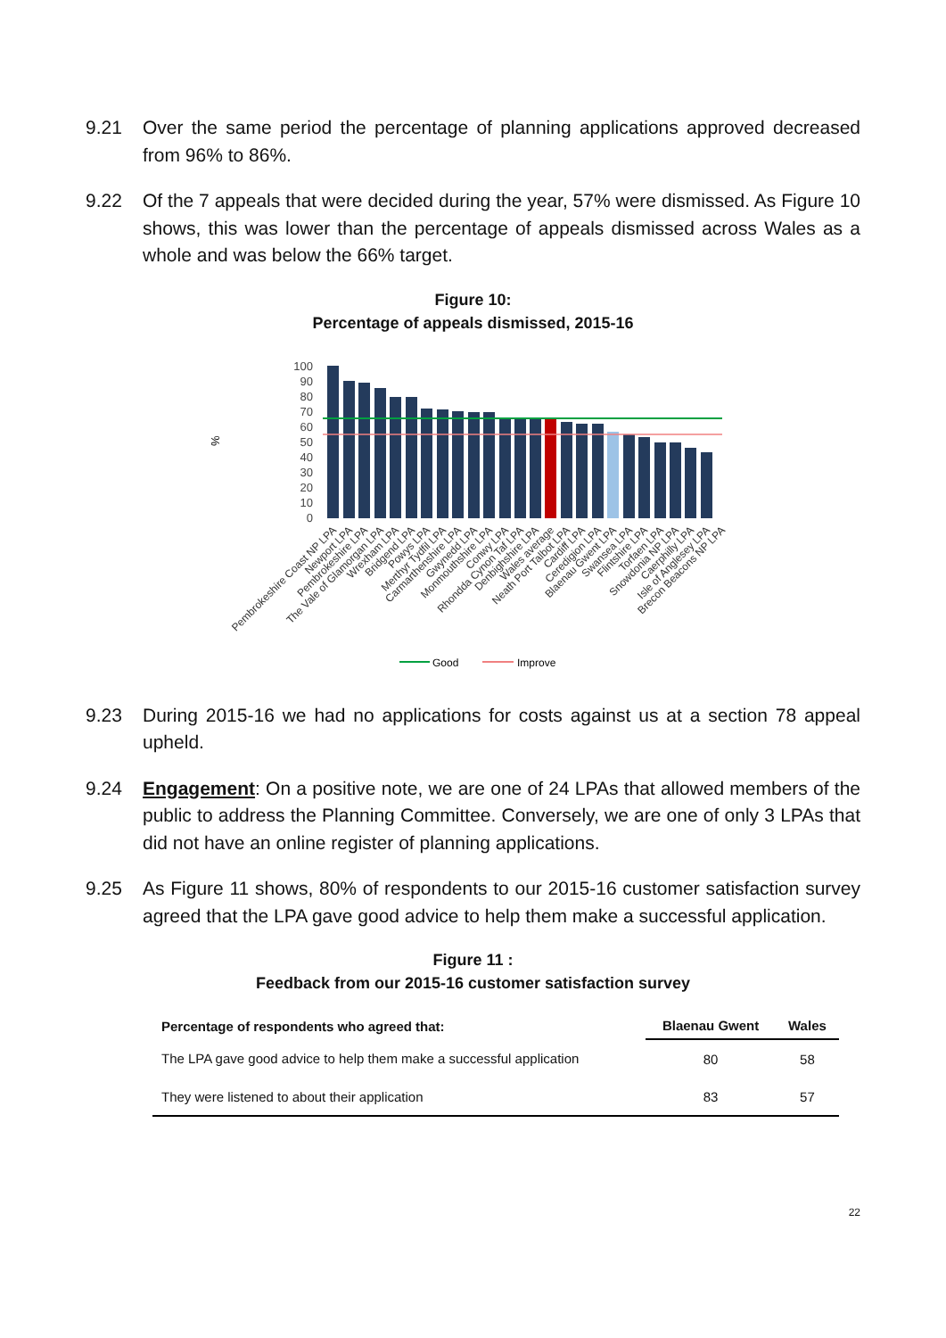9.21 Over the same period the percentage of planning applications approved decreased from 96% to 86%.
9.22 Of the 7 appeals that were decided during the year, 57% were dismissed. As Figure 10 shows, this was lower than the percentage of appeals dismissed across Wales as a whole and was below the 66% target.
Figure 10:
Percentage of appeals dismissed, 2015-16
100
90
80
70
60
50
40
30
20
10
0
%
Good
Improve
Pembrokeshire Coast NP LPA
Newport LPA
Pembrokeshire LPA
The Vale of Glamorgan LPA
Wrexham LPA
Bridgend LPA
Powys LPA
Merthyr Tydfil LPA
Carmarthenshire LPA
Gwynedd LPA
Monmouthshire LPA
Conwy LPA
Rhondda Cynon Taf LPA
Denbighshire LPA
Wales average
Neath Port Talbot LPA
Cardiff LPA
Ceredigion LPA
Blaenau Gwent LPA
Swansea LPA
Flintshire LPA
Torfaen LPA
Snowdonia NP LPA
Caerphilly LPA
Isle of Anglesey LPA
Brecon Beacons NP LPA
9.23 During 2015-16 we had no applications for costs against us at a section 78 appeal upheld.
9.24 Engagement: On a positive note, we are one of 24 LPAs that allowed members of the public to address the Planning Committee. Conversely, we are one of only 3 LPAs that did not have an online register of planning applications.
9.25 As Figure 11 shows, 80% of respondents to our 2015-16 customer satisfaction survey agreed that the LPA gave good advice to help them make a successful application.
Figure 11 :
Feedback from our 2015-16 customer satisfaction survey
| Percentage of respondents who agreed that: | Blaenau Gwent | Wales |
| --- | --- | --- |
| The LPA gave good advice to help them make a successful application | 80 | 58 |
| They were listened to about their application | 83 | 57 |
22